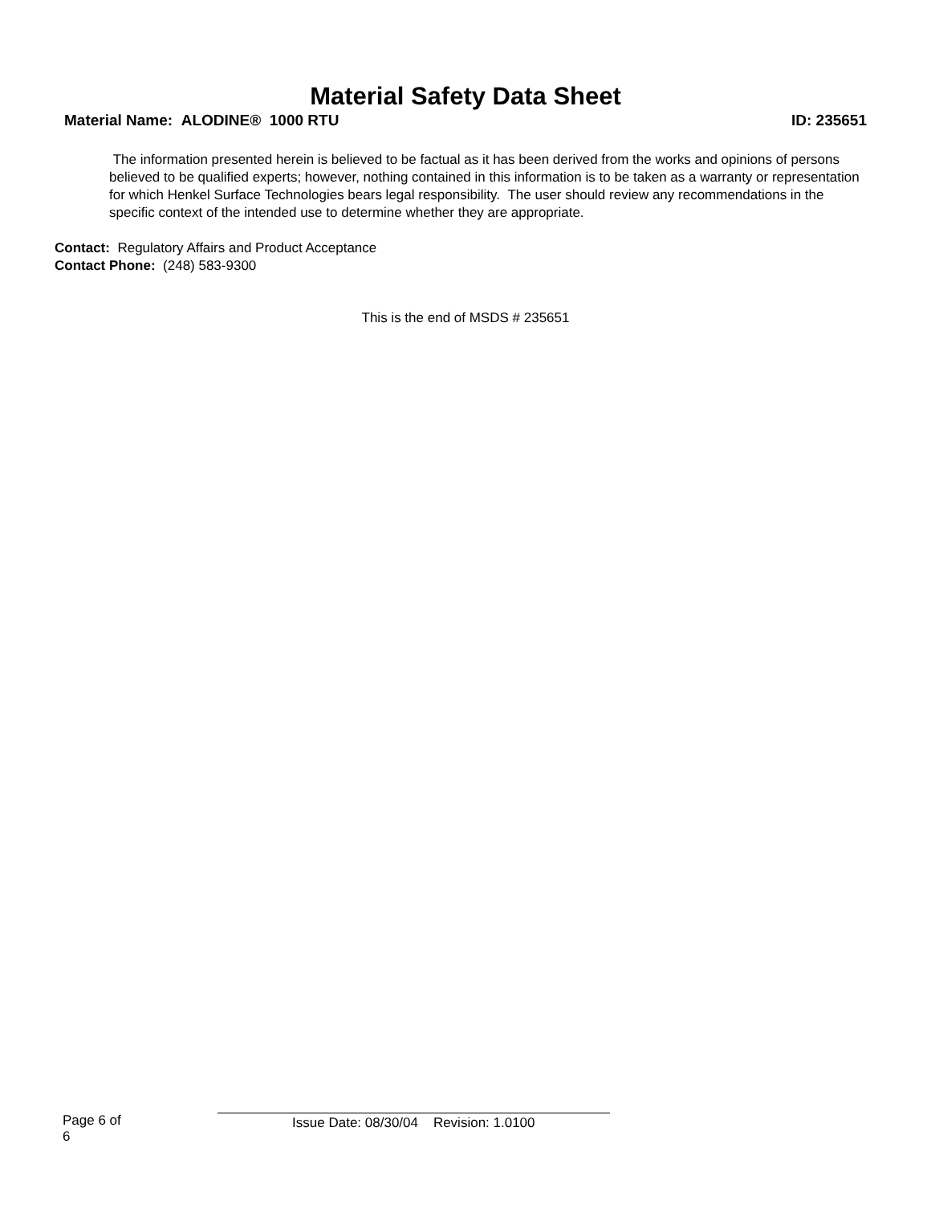Material Safety Data Sheet
Material Name: ALODINE® 1000 RTU ID: 235651
The information presented herein is believed to be factual as it has been derived from the works and opinions of persons believed to be qualified experts; however, nothing contained in this information is to be taken as a warranty or representation for which Henkel Surface Technologies bears legal responsibility. The user should review any recommendations in the specific context of the intended use to determine whether they are appropriate.
Contact: Regulatory Affairs and Product Acceptance
Contact Phone: (248) 583-9300
This is the end of MSDS # 235651
Page 6 of 6 Issue Date: 08/30/04 Revision: 1.0100